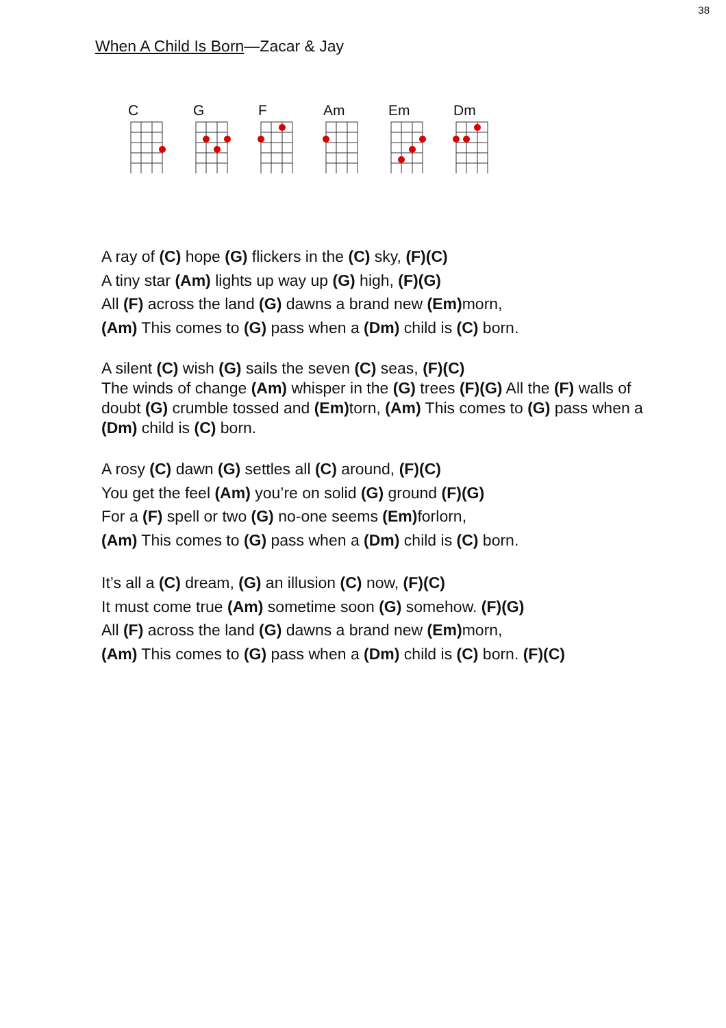38
When A Child Is Born—Zacar & Jay
C G F Am Em Dm
A ray of (C) hope (G) flickers in the (C) sky, (F)(C)
A tiny star (Am) lights up way up (G) high, (F)(G)
All (F) across the land (G) dawns a brand new (Em) morn,
(Am) This comes to (G) pass when a (Dm) child is (C) born.
A silent (C) wish (G) sails the seven (C) seas, (F)(C)
The winds of change (Am) whisper in the (G) trees (F)(G) All the (F) walls of doubt (G) crumble tossed and (Em) torn, (Am) This comes to (G) pass when a (Dm) child is (C) born.
A rosy (C) dawn (G) settles all (C) around, (F)(C)
You get the feel (Am) you’re on solid (G) ground (F)(G)
For a (F) spell or two (G) no-one seems (Em) forlorn,
(Am) This comes to (G) pass when a (Dm) child is (C) born.
It’s all a (C) dream, (G) an illusion (C) now, (F)(C)
It must come true (Am) sometime soon (G) somehow. (F)(G)
All (F) across the land (G) dawns a brand new (Em) morn,
(Am) This comes to (G) pass when a (Dm) child is (C) born. (F)(C)